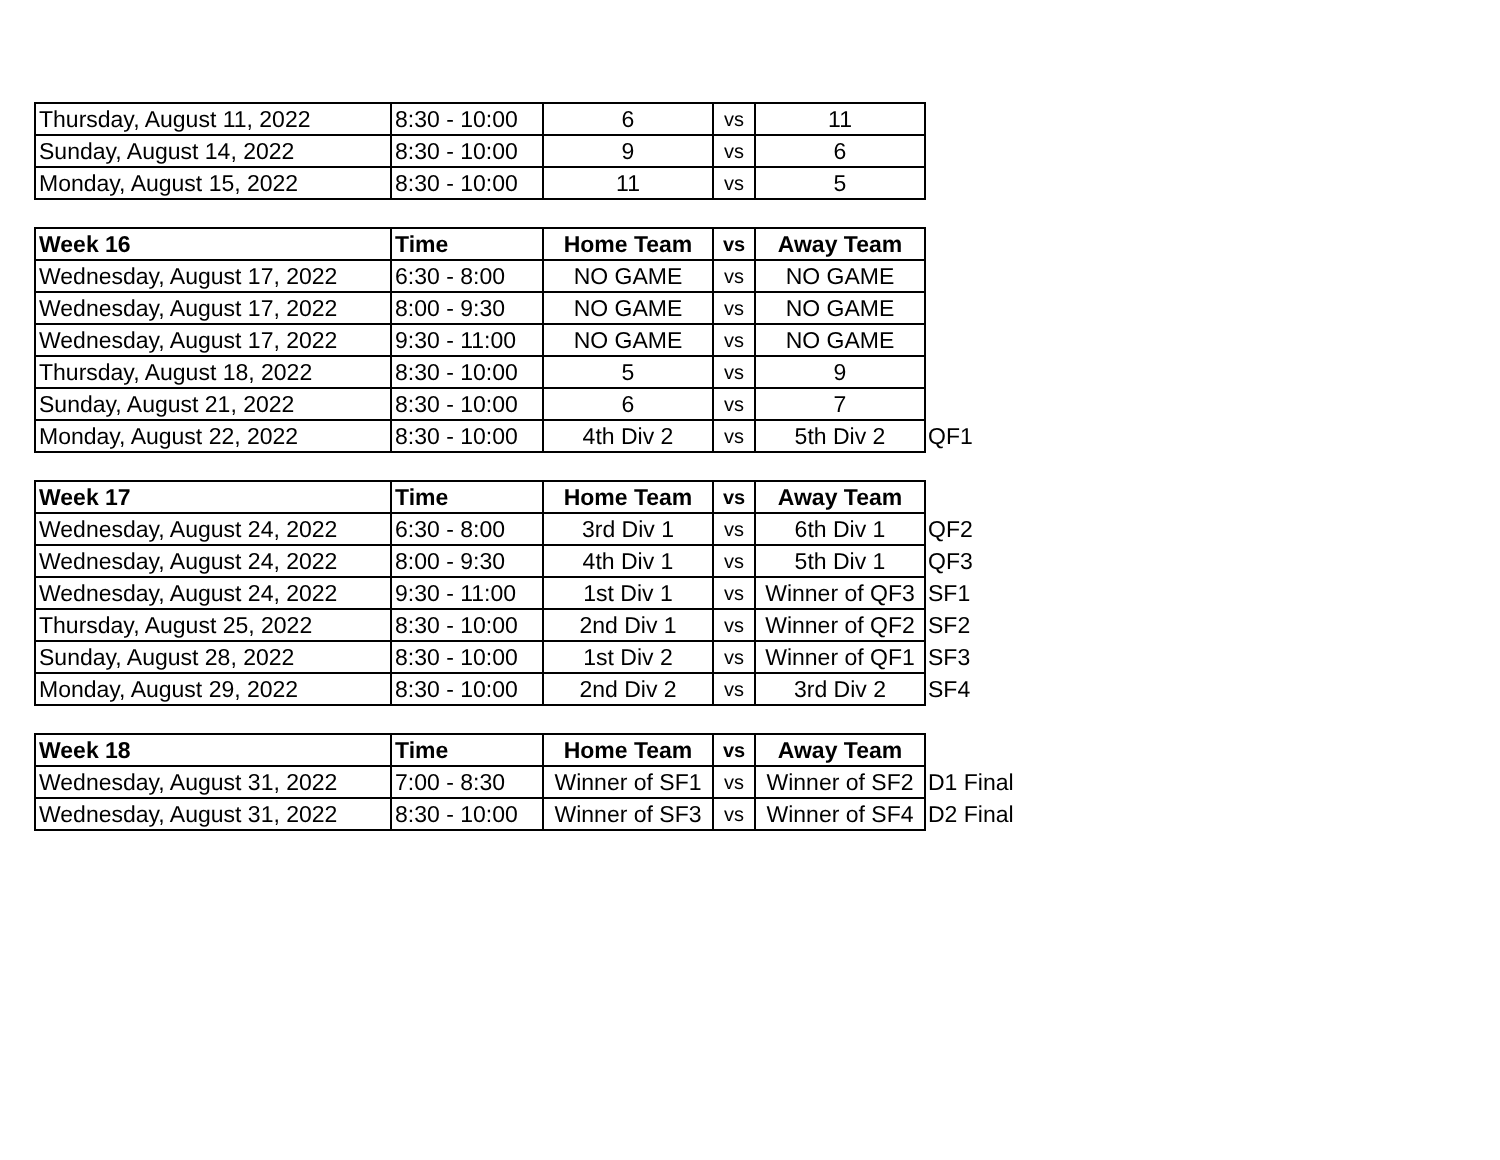| Thursday, August 11, 2022 | 8:30 - 10:00 | 6 | vs | 11 | |
| Sunday, August 14, 2022 | 8:30 - 10:00 | 9 | vs | 6 | |
| Monday, August 15, 2022 | 8:30 - 10:00 | 11 | vs | 5 | |
| Week 16 | Time | Home Team | vs | Away Team | |
| Wednesday, August 17, 2022 | 6:30 - 8:00 | NO GAME | vs | NO GAME | |
| Wednesday, August 17, 2022 | 8:00 - 9:30 | NO GAME | vs | NO GAME | |
| Wednesday, August 17, 2022 | 9:30 - 11:00 | NO GAME | vs | NO GAME | |
| Thursday, August 18, 2022 | 8:30 - 10:00 | 5 | vs | 9 | |
| Sunday, August 21, 2022 | 8:30 - 10:00 | 6 | vs | 7 | |
| Monday, August 22, 2022 | 8:30 - 10:00 | 4th Div 2 | vs | 5th Div 2 | QF1 |
| Week 17 | Time | Home Team | vs | Away Team | |
| Wednesday, August 24, 2022 | 6:30 - 8:00 | 3rd Div 1 | vs | 6th Div 1 | QF2 |
| Wednesday, August 24, 2022 | 8:00 - 9:30 | 4th Div 1 | vs | 5th Div 1 | QF3 |
| Wednesday, August 24, 2022 | 9:30 - 11:00 | 1st Div 1 | vs | Winner of QF3 | SF1 |
| Thursday, August 25, 2022 | 8:30 - 10:00 | 2nd Div 1 | vs | Winner of QF2 | SF2 |
| Sunday, August 28, 2022 | 8:30 - 10:00 | 1st Div 2 | vs | Winner of QF1 | SF3 |
| Monday, August 29, 2022 | 8:30 - 10:00 | 2nd Div 2 | vs | 3rd Div 2 | SF4 |
| Week 18 | Time | Home Team | vs | Away Team | |
| Wednesday, August 31, 2022 | 7:00 - 8:30 | Winner of SF1 | vs | Winner of SF2 | D1 Final |
| Wednesday, August 31, 2022 | 8:30 - 10:00 | Winner of SF3 | vs | Winner of SF4 | D2 Final |